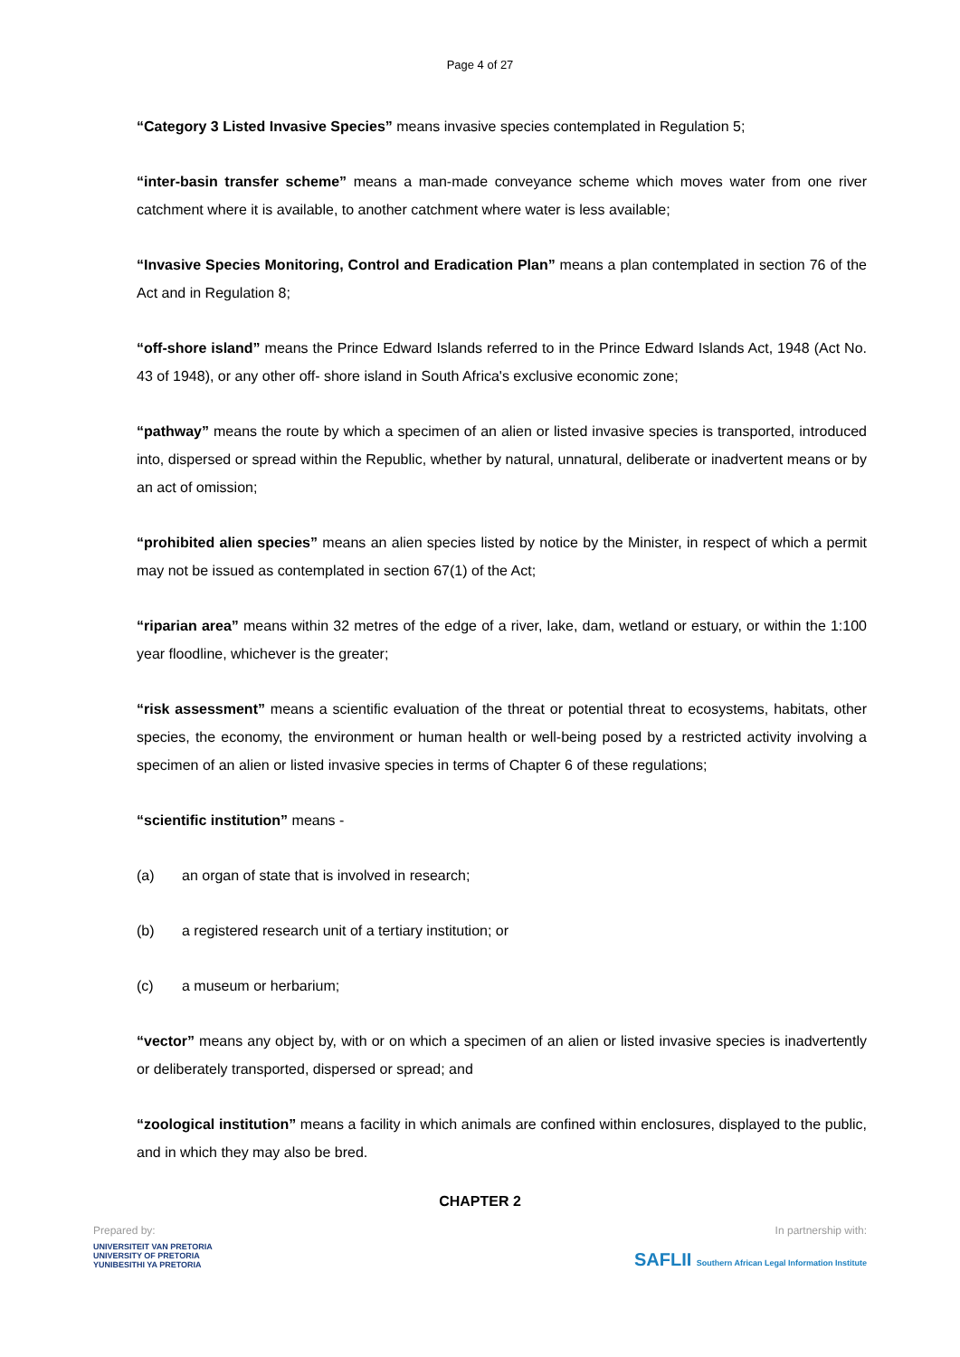Page 4 of 27
“Category 3 Listed Invasive Species” means invasive species contemplated in Regulation 5;
“inter-basin transfer scheme” means a man-made conveyance scheme which moves water from one river catchment where it is available, to another catchment where water is less available;
“Invasive Species Monitoring, Control and Eradication Plan” means a plan contemplated in section 76 of the Act and in Regulation 8;
“off-shore island” means the Prince Edward Islands referred to in the Prince Edward Islands Act, 1948 (Act No. 43 of 1948), or any other off- shore island in South Africa's exclusive economic zone;
“pathway” means the route by which a specimen of an alien or listed invasive species is transported, introduced into, dispersed or spread within the Republic, whether by natural, unnatural, deliberate or inadvertent means or by an act of omission;
“prohibited alien species” means an alien species listed by notice by the Minister, in respect of which a permit may not be issued as contemplated in section 67(1) of the Act;
“riparian area” means within 32 metres of the edge of a river, lake, dam, wetland or estuary, or within the 1:100 year floodline, whichever is the greater;
“risk assessment” means a scientific evaluation of the threat or potential threat to ecosystems, habitats, other species, the economy, the environment or human health or well-being posed by a restricted activity involving a specimen of an alien or listed invasive species in terms of Chapter 6 of these regulations;
“scientific institution” means -
(a) an organ of state that is involved in research;
(b) a registered research unit of a tertiary institution; or
(c) a museum or herbarium;
“vector” means any object by, with or on which a specimen of an alien or listed invasive species is inadvertently or deliberately transported, dispersed or spread; and
“zoological institution” means a facility in which animals are confined within enclosures, displayed to the public, and in which they may also be bred.
CHAPTER 2
Prepared by:
UNIVERSITEIT VAN PRETORIA
UNIVERSITY OF PRETORIA
YUNIBESITHI YA PRETORIA
In partnership with:
SAFLII Southern African Legal Information Institute